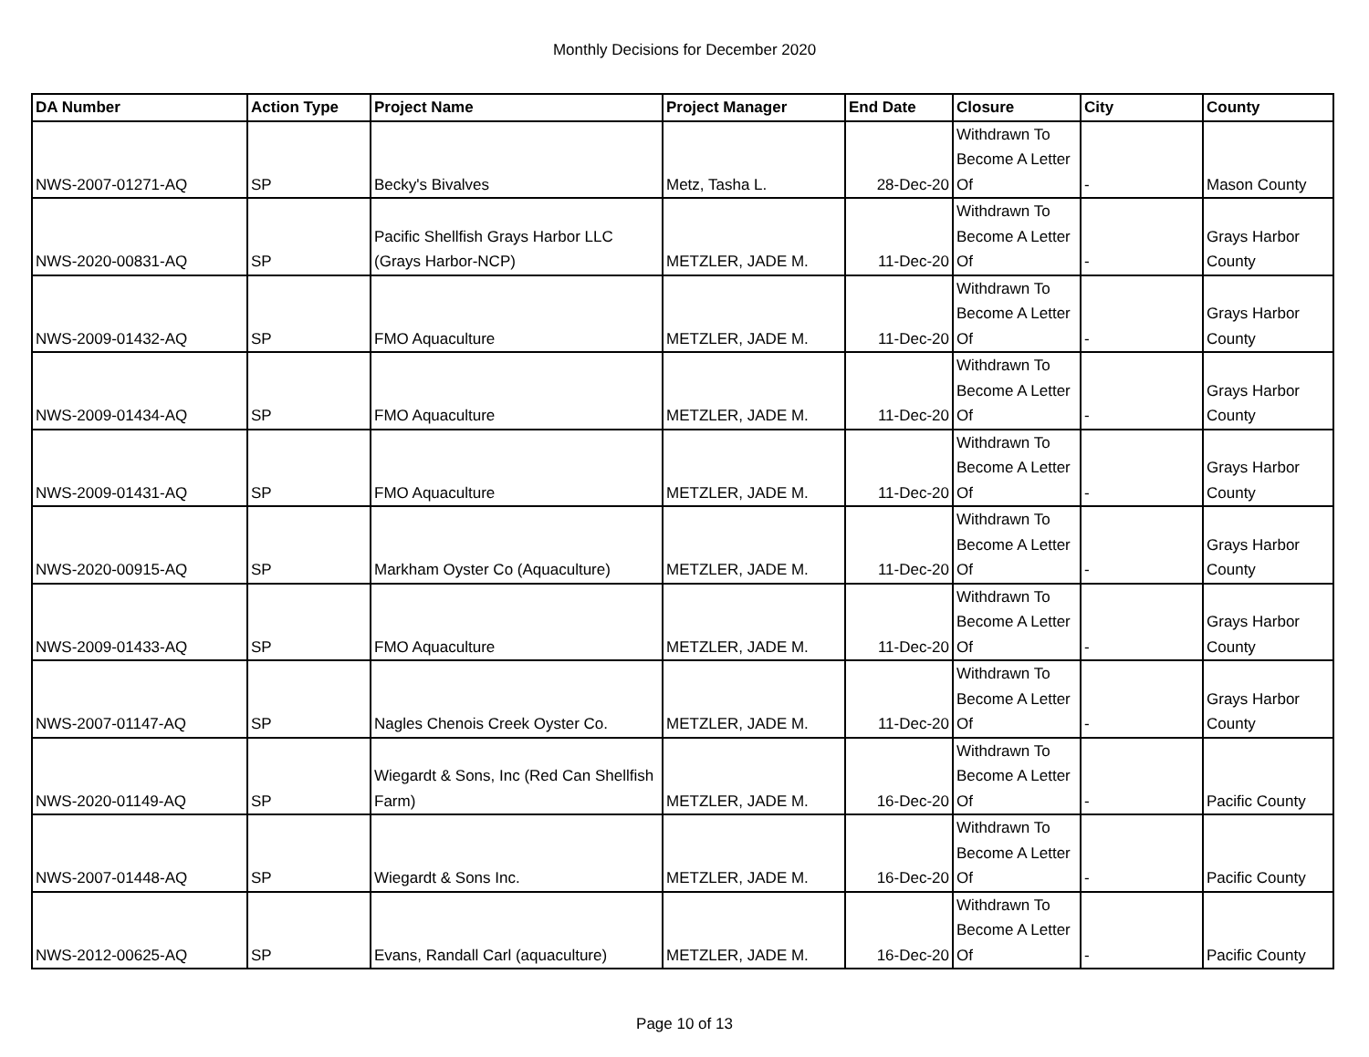Monthly Decisions for December 2020
| DA Number | Action Type | Project Name | Project Manager | End Date | Closure | City | County |
| --- | --- | --- | --- | --- | --- | --- | --- |
| NWS-2007-01271-AQ | SP | Becky's Bivalves | Metz, Tasha L. | 28-Dec-20 | Withdrawn To Become A Letter Of | - | Mason County |
| NWS-2020-00831-AQ | SP | Pacific Shellfish Grays Harbor LLC (Grays Harbor-NCP) | METZLER, JADE M. | 11-Dec-20 | Withdrawn To Become A Letter Of | - | Grays Harbor County |
| NWS-2009-01432-AQ | SP | FMO Aquaculture | METZLER, JADE M. | 11-Dec-20 | Withdrawn To Become A Letter Of | - | Grays Harbor County |
| NWS-2009-01434-AQ | SP | FMO Aquaculture | METZLER, JADE M. | 11-Dec-20 | Withdrawn To Become A Letter Of | - | Grays Harbor County |
| NWS-2009-01431-AQ | SP | FMO Aquaculture | METZLER, JADE M. | 11-Dec-20 | Withdrawn To Become A Letter Of | - | Grays Harbor County |
| NWS-2020-00915-AQ | SP | Markham Oyster Co (Aquaculture) | METZLER, JADE M. | 11-Dec-20 | Withdrawn To Become A Letter Of | - | Grays Harbor County |
| NWS-2009-01433-AQ | SP | FMO Aquaculture | METZLER, JADE M. | 11-Dec-20 | Withdrawn To Become A Letter Of | - | Grays Harbor County |
| NWS-2007-01147-AQ | SP | Nagles Chenois Creek Oyster Co. | METZLER, JADE M. | 11-Dec-20 | Withdrawn To Become A Letter Of | - | Grays Harbor County |
| NWS-2020-01149-AQ | SP | Wiegardt & Sons, Inc (Red Can Shellfish Farm) | METZLER, JADE M. | 16-Dec-20 | Withdrawn To Become A Letter Of | - | Pacific County |
| NWS-2007-01448-AQ | SP | Wiegardt & Sons Inc. | METZLER, JADE M. | 16-Dec-20 | Withdrawn To Become A Letter Of | - | Pacific County |
| NWS-2012-00625-AQ | SP | Evans, Randall Carl (aquaculture) | METZLER, JADE M. | 16-Dec-20 | Withdrawn To Become A Letter Of | - | Pacific County |
Page 10 of 13